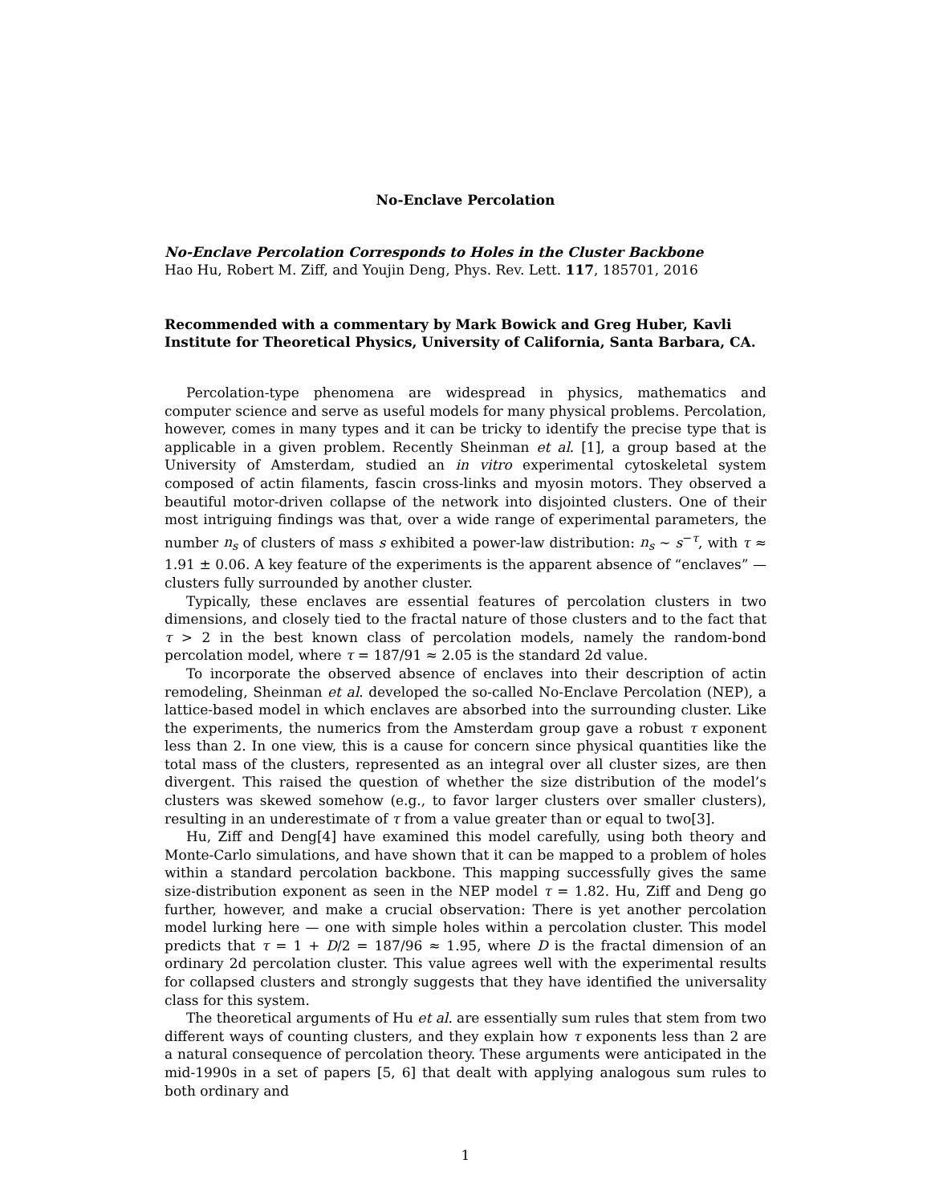No-Enclave Percolation
No-Enclave Percolation Corresponds to Holes in the Cluster Backbone
Hao Hu, Robert M. Ziff, and Youjin Deng, Phys. Rev. Lett. 117, 185701, 2016
Recommended with a commentary by Mark Bowick and Greg Huber, Kavli Institute for Theoretical Physics, University of California, Santa Barbara, CA.
Percolation-type phenomena are widespread in physics, mathematics and computer science and serve as useful models for many physical problems. Percolation, however, comes in many types and it can be tricky to identify the precise type that is applicable in a given problem. Recently Sheinman et al. [1], a group based at the University of Amsterdam, studied an in vitro experimental cytoskeletal system composed of actin filaments, fascin cross-links and myosin motors. They observed a beautiful motor-driven collapse of the network into disjointed clusters. One of their most intriguing findings was that, over a wide range of experimental parameters, the number n<sub>s</sub> of clusters of mass s exhibited a power-law distribution: n<sub>s</sub> ∼ s<sup>−τ</sup>, with τ ≈ 1.91 ± 0.06. A key feature of the experiments is the apparent absence of “enclaves” — clusters fully surrounded by another cluster.
Typically, these enclaves are essential features of percolation clusters in two dimensions, and closely tied to the fractal nature of those clusters and to the fact that τ > 2 in the best known class of percolation models, namely the random-bond percolation model, where τ = 187/91 ≈ 2.05 is the standard 2d value.
To incorporate the observed absence of enclaves into their description of actin remodeling, Sheinman et al. developed the so-called No-Enclave Percolation (NEP), a lattice-based model in which enclaves are absorbed into the surrounding cluster. Like the experiments, the numerics from the Amsterdam group gave a robust τ exponent less than 2. In one view, this is a cause for concern since physical quantities like the total mass of the clusters, represented as an integral over all cluster sizes, are then divergent. This raised the question of whether the size distribution of the model’s clusters was skewed somehow (e.g., to favor larger clusters over smaller clusters), resulting in an underestimate of τ from a value greater than or equal to two[3].
Hu, Ziff and Deng[4] have examined this model carefully, using both theory and Monte-Carlo simulations, and have shown that it can be mapped to a problem of holes within a standard percolation backbone. This mapping successfully gives the same size-distribution exponent as seen in the NEP model τ = 1.82. Hu, Ziff and Deng go further, however, and make a crucial observation: There is yet another percolation model lurking here — one with simple holes within a percolation cluster. This model predicts that τ = 1 + D/2 = 187/96 ≈ 1.95, where D is the fractal dimension of an ordinary 2d percolation cluster. This value agrees well with the experimental results for collapsed clusters and strongly suggests that they have identified the universality class for this system.
The theoretical arguments of Hu et al. are essentially sum rules that stem from two different ways of counting clusters, and they explain how τ exponents less than 2 are a natural consequence of percolation theory. These arguments were anticipated in the mid-1990s in a set of papers [5, 6] that dealt with applying analogous sum rules to both ordinary and
1